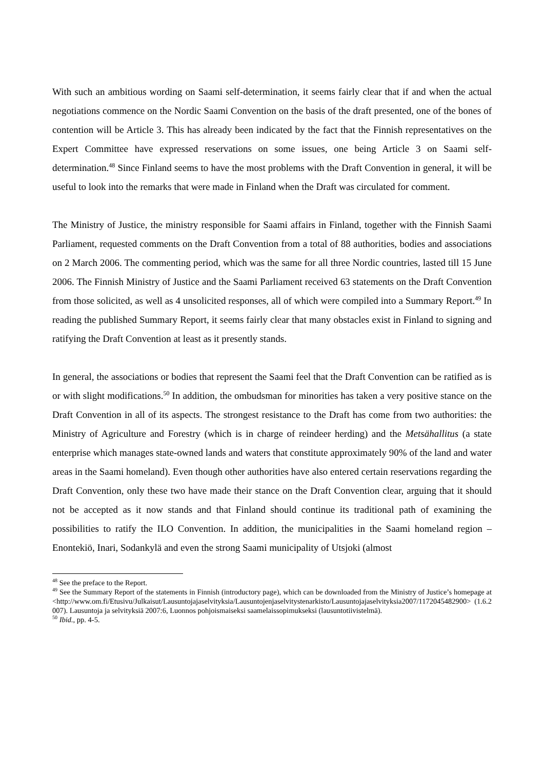With such an ambitious wording on Saami self-determination, it seems fairly clear that if and when the actual negotiations commence on the Nordic Saami Convention on the basis of the draft presented, one of the bones of contention will be Article 3. This has already been indicated by the fact that the Finnish representatives on the Expert Committee have expressed reservations on some issues, one being Article 3 on Saami self-determination.<sup>48</sup> Since Finland seems to have the most problems with the Draft Convention in general, it will be useful to look into the remarks that were made in Finland when the Draft was circulated for comment.
The Ministry of Justice, the ministry responsible for Saami affairs in Finland, together with the Finnish Saami Parliament, requested comments on the Draft Convention from a total of 88 authorities, bodies and associations on 2 March 2006. The commenting period, which was the same for all three Nordic countries, lasted till 15 June 2006. The Finnish Ministry of Justice and the Saami Parliament received 63 statements on the Draft Convention from those solicited, as well as 4 unsolicited responses, all of which were compiled into a Summary Report.<sup>49</sup> In reading the published Summary Report, it seems fairly clear that many obstacles exist in Finland to signing and ratifying the Draft Convention at least as it presently stands.
In general, the associations or bodies that represent the Saami feel that the Draft Convention can be ratified as is or with slight modifications.<sup>50</sup> In addition, the ombudsman for minorities has taken a very positive stance on the Draft Convention in all of its aspects. The strongest resistance to the Draft has come from two authorities: the Ministry of Agriculture and Forestry (which is in charge of reindeer herding) and the Metsähallitus (a state enterprise which manages state-owned lands and waters that constitute approximately 90% of the land and water areas in the Saami homeland). Even though other authorities have also entered certain reservations regarding the Draft Convention, only these two have made their stance on the Draft Convention clear, arguing that it should not be accepted as it now stands and that Finland should continue its traditional path of examining the possibilities to ratify the ILO Convention. In addition, the municipalities in the Saami homeland region – Enontekiö, Inari, Sodankylä and even the strong Saami municipality of Utsjoki (almost
<sup>48</sup> See the preface to the Report.
<sup>49</sup> See the Summary Report of the statements in Finnish (introductory page), which can be downloaded from the Ministry of Justice’s homepage at <http://www.om.fi/Etusivu/Julkaisut/Lausuntojajaselvityksia/Lausuntojenjaselvitystenarkisto/Lausuntojajaselvityksia2007/1172045482900> (1.6.2007). Lausuntoja ja selvityksiä 2007:6, Luonnos pohjoismaiseksi saamelaissopimukseksi (lausuntotiivistelmä).
<sup>50</sup> Ibid., pp. 4-5.